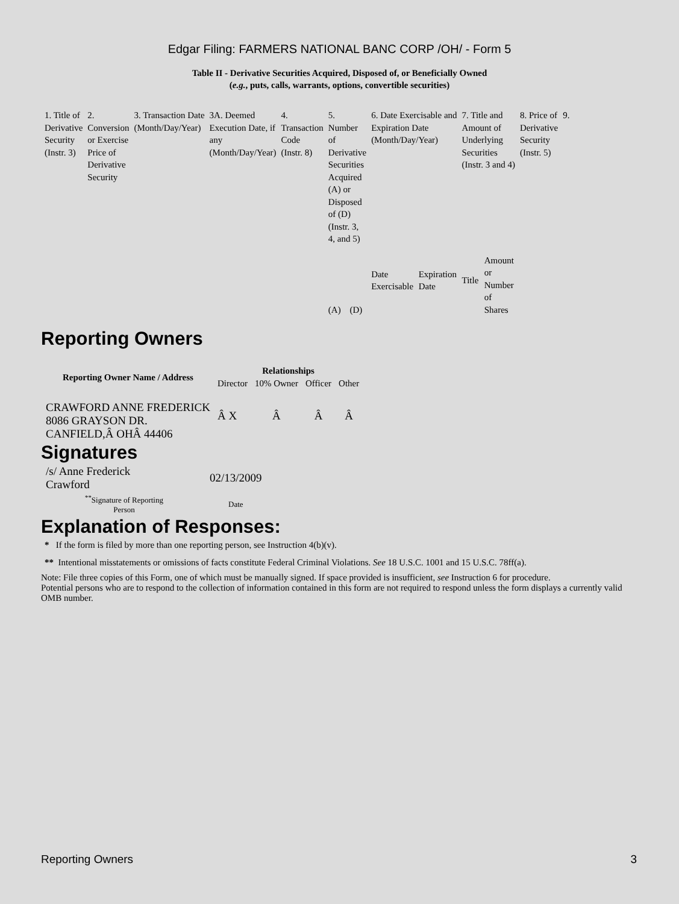Edgar Filing: FARMERS NATIONAL BANC CORP /OH/ - Form 5
Table II - Derivative Securities Acquired, Disposed of, or Beneficially Owned
(e.g., puts, calls, warrants, options, convertible securities)
| 1. Title of Derivative Security (Instr. 3) | 2. Conversion or Exercise Price of Derivative Security | 3. Transaction Date (Month/Day/Year) | 3A. Deemed Execution Date, if any (Month/Day/Year) | 4. Transaction Code (Instr. 8) | 5. Number of Derivative Securities Acquired (A) or Disposed of (D) (Instr. 3, 4, and 5) | | 6. Date Exercisable and Expiration Date (Month/Day/Year) | | 7. Title and Amount of Underlying Securities (Instr. 3 and 4) | | 8. Price of Derivative Security (Instr. 5) | 9. |
| | | | | | (A) | (D) | Date Exercisable | Expiration Date | Title | Amount or Number of Shares | | |
Reporting Owners
| Reporting Owner Name / Address | Relationships | | | |
| --- | --- | --- | --- | --- |
| | Director | 10% Owner | Officer | Other |
| CRAWFORD ANNE FREDERICK 8086 GRAYSON DR. CANFIELD,Â OHÂ 44406 | Â X | Â | Â | Â |
Signatures
| /s/ Anne Frederick Crawford | 02/13/2009 |
| <sup>**</sup> Signature of Reporting Person | Date |
Explanation of Responses:
* If the form is filed by more than one reporting person, see Instruction 4(b)(v).
** Intentional misstatements or omissions of facts constitute Federal Criminal Violations. See 18 U.S.C. 1001 and 15 U.S.C. 78ff(a).
Note: File three copies of this Form, one of which must be manually signed. If space provided is insufficient, see Instruction 6 for procedure.
Potential persons who are to respond to the collection of information contained in this form are not required to respond unless the form displays a currently valid OMB number.
Reporting Owners 3